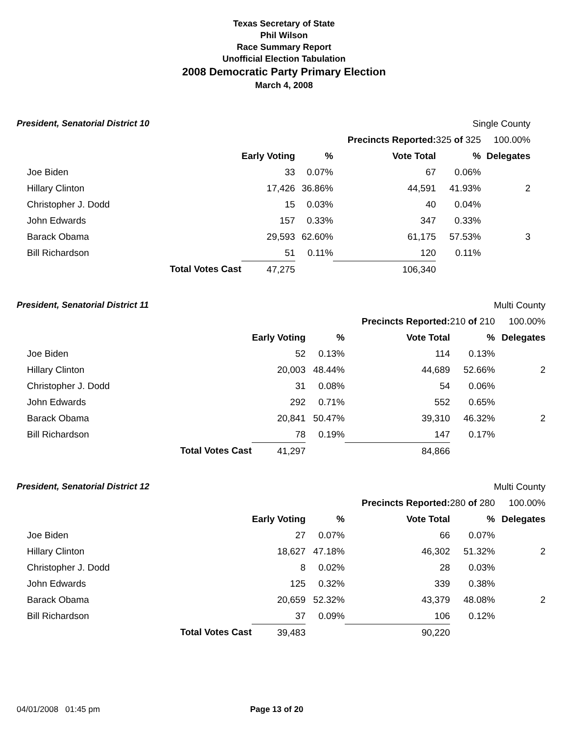Texas Secretary of State
Phil Wilson
Race Summary Report
Unofficial Election Tabulation
2008 Democratic Party Primary Election
March 4, 2008
| President, Senatorial District 10 | | | | Single County | | | |
| | | | | Precincts Reported: | 325 of 325 | 100.00% | |
| | | Early Voting | % | Vote Total | % | Delegates | |
| Joe Biden | | 33 | 0.07% | 67 | 0.06% | | |
| Hillary Clinton | | 17,426 | 36.86% | 44,591 | 41.93% | 2 | |
| Christopher J. Dodd | | 15 | 0.03% | 40 | 0.04% | | |
| John Edwards | | 157 | 0.33% | 347 | 0.33% | | |
| Barack Obama | | 29,593 | 62.60% | 61,175 | 57.53% | 3 | |
| Bill Richardson | | 51 | 0.11% | 120 | 0.11% | | |
| | Total Votes Cast | 47,275 | | 106,340 | | | |
| President, Senatorial District 11 | | | | Multi County | | |
| | | | | Precincts Reported: | 210 of 210 | 100.00% |
| | | Early Voting | % | Vote Total | % | Delegates |
| Joe Biden | | 52 | 0.13% | 114 | 0.13% | |
| Hillary Clinton | | 20,003 | 48.44% | 44,689 | 52.66% | 2 |
| Christopher J. Dodd | | 31 | 0.08% | 54 | 0.06% | |
| John Edwards | | 292 | 0.71% | 552 | 0.65% | |
| Barack Obama | | 20,841 | 50.47% | 39,310 | 46.32% | 2 |
| Bill Richardson | | 78 | 0.19% | 147 | 0.17% | |
| | Total Votes Cast | 41,297 | | 84,866 | | |
| President, Senatorial District 12 | | | | Multi County | | |
| | | | | Precincts Reported: | 280 of 280 | 100.00% |
| | | Early Voting | % | Vote Total | % | Delegates |
| Joe Biden | | 27 | 0.07% | 66 | 0.07% | |
| Hillary Clinton | | 18,627 | 47.18% | 46,302 | 51.32% | 2 |
| Christopher J. Dodd | | 8 | 0.02% | 28 | 0.03% | |
| John Edwards | | 125 | 0.32% | 339 | 0.38% | |
| Barack Obama | | 20,659 | 52.32% | 43,379 | 48.08% | 2 |
| Bill Richardson | | 37 | 0.09% | 106 | 0.12% | |
| | Total Votes Cast | 39,483 | | 90,220 | | |
04/01/2008 01:45 pm Page 13 of 20